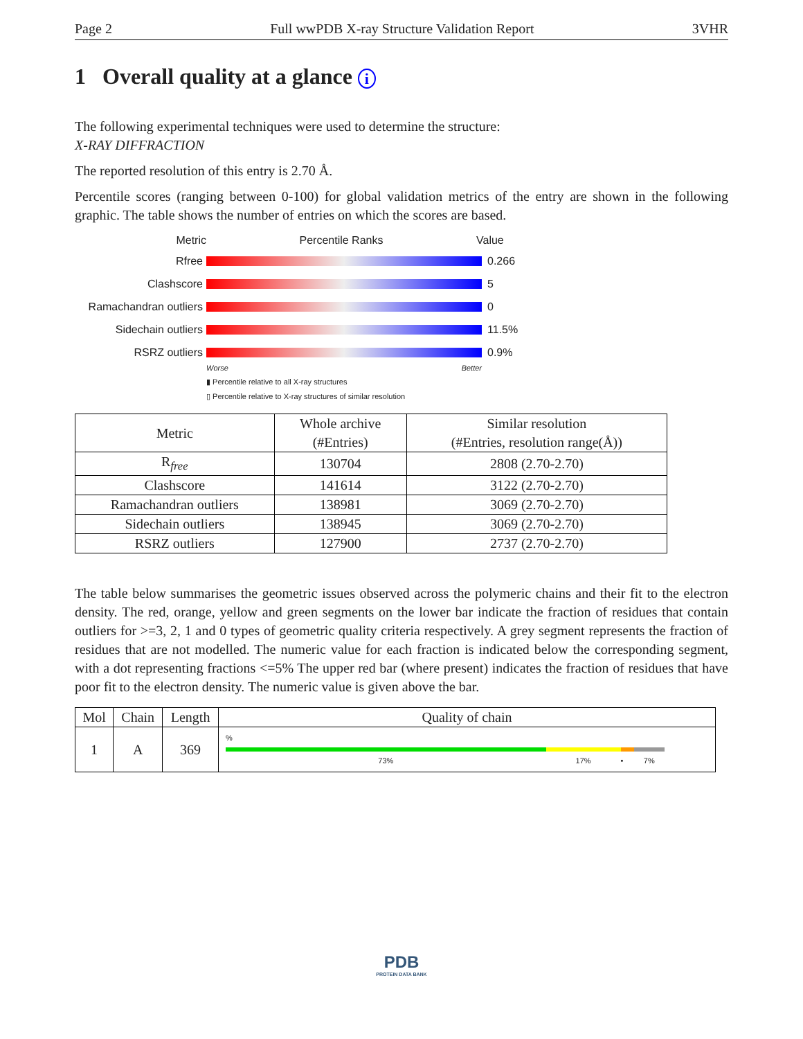Page 2 Full wwPDB X-ray Structure Validation Report 3VHR
1 Overall quality at a glance i
The following experimental techniques were used to determine the structure:
X-RAY DIFFRACTION
The reported resolution of this entry is 2.70 Å.
Percentile scores (ranging between 0-100) for global validation metrics of the entry are shown in the following graphic. The table shows the number of entries on which the scores are based.
Metric Percentile Ranks Value
Rfree 0.266
Clashscore 5
Ramachandran outliers 0
Sidechain outliers 11.5%
RSRZ outliers 0.9%
Worse Better
▮ Percentile relative to all X-ray structures
▯ Percentile relative to X-ray structures of similar resolution
| Metric | Whole archive (#Entries) | Similar resolution (#Entries, resolution range(Å)) |
| --- | --- | --- |
| R<sub>free</sub> | 130704 | 2808 (2.70-2.70) |
| Clashscore | 141614 | 3122 (2.70-2.70) |
| Ramachandran outliers | 138981 | 3069 (2.70-2.70) |
| Sidechain outliers | 138945 | 3069 (2.70-2.70) |
| RSRZ outliers | 127900 | 2737 (2.70-2.70) |
The table below summarises the geometric issues observed across the polymeric chains and their fit to the electron density. The red, orange, yellow and green segments on the lower bar indicate the fraction of residues that contain outliers for >=3, 2, 1 and 0 types of geometric quality criteria respectively. A grey segment represents the fraction of residues that are not modelled. The numeric value for each fraction is indicated below the corresponding segment, with a dot representing fractions <=5% The upper red bar (where present) indicates the fraction of residues that have poor fit to the electron density. The numeric value is given above the bar.
| Mol | Chain | Length | Quality of chain |
| --- | --- | --- | --- |
| 1 | A | 369 | % 73% 17% • 7% |
PDB
PROTEIN DATA BANK